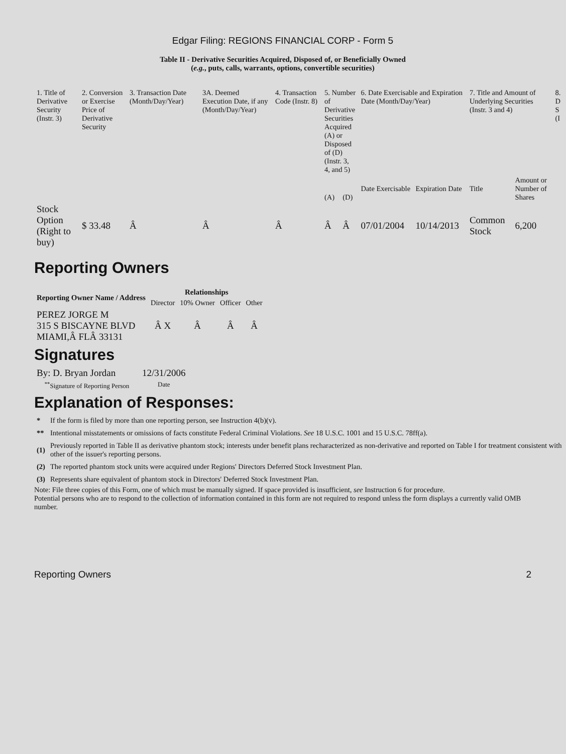Edgar Filing: REGIONS FINANCIAL CORP - Form 5
Table II - Derivative Securities Acquired, Disposed of, or Beneficially Owned
(e.g., puts, calls, warrants, options, convertible securities)
| 1. Title of Derivative Security (Instr. 3) | 2. Conversion or Exercise Price of Derivative Security | 3. Transaction Date (Month/Day/Year) | 3A. Deemed Execution Date, if any (Month/Day/Year) | 4. Transaction Code (Instr. 8) | 5. Number of Derivative Securities Acquired (A) or Disposed of (D) (Instr. 3, 4, and 5) | | 6. Date Exercisable and Expiration Date (Month/Day/Year) | | 7. Title and Amount of Underlying Securities (Instr. 3 and 4) | | 8. D S (I |
| --- | --- | --- | --- | --- | --- | --- | --- | --- | --- | --- | --- |
| | | | | | (A) | (D) | Date Exercisable | Expiration Date | Title | Amount or Number of Shares | |
| Stock Option (Right to buy) | $ 33.48 | Â | Â | Â | Â | Â | 07/01/2004 | 10/14/2013 | Common Stock | 6,200 | |
Reporting Owners
| Reporting Owner Name / Address | Relationships | | | |
| --- | --- | --- | --- | --- |
| | Director | 10% Owner | Officer | Other |
| PEREZ JORGE M 315 S BISCAYNE BLVD MIAMI,Â FLÂ 33131 | Â X | Â | Â | Â |
Signatures
| By: D. Bryan Jordan | 12/31/2006 |
| <sup>**</sup> Signature of Reporting Person | Date |
Explanation of Responses:
| * | If the form is filed by more than one reporting person, see Instruction 4(b)(v). |
| ** | Intentional misstatements or omissions of facts constitute Federal Criminal Violations. See 18 U.S.C. 1001 and 15 U.S.C. 78ff(a). |
| (1) | Previously reported in Table II as derivative phantom stock; interests under benefit plans recharacterized as non-derivative and reported on Table I for treatment consistent with other of the issuer's reporting persons. |
| (2) | The reported phantom stock units were acquired under Regions' Directors Deferred Stock Investment Plan. |
| (3) | Represents share equivalent of phantom stock in Directors' Deferred Stock Investment Plan. |
Note: File three copies of this Form, one of which must be manually signed. If space provided is insufficient, see Instruction 6 for procedure.
Potential persons who are to respond to the collection of information contained in this form are not required to respond unless the form displays a currently valid OMB number.
Reporting Owners 2